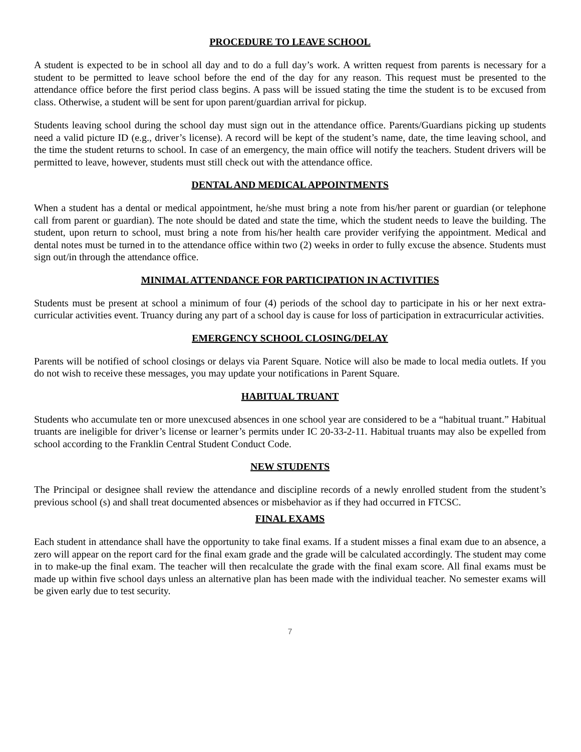PROCEDURE TO LEAVE SCHOOL
A student is expected to be in school all day and to do a full day’s work. A written request from parents is necessary for a student to be permitted to leave school before the end of the day for any reason. This request must be presented to the attendance office before the first period class begins. A pass will be issued stating the time the student is to be excused from class. Otherwise, a student will be sent for upon parent/guardian arrival for pickup.
Students leaving school during the school day must sign out in the attendance office. Parents/Guardians picking up students need a valid picture ID (e.g., driver’s license). A record will be kept of the student’s name, date, the time leaving school, and the time the student returns to school. In case of an emergency, the main office will notify the teachers. Student drivers will be permitted to leave, however, students must still check out with the attendance office.
DENTAL AND MEDICAL APPOINTMENTS
When a student has a dental or medical appointment, he/she must bring a note from his/her parent or guardian (or telephone call from parent or guardian). The note should be dated and state the time, which the student needs to leave the building. The student, upon return to school, must bring a note from his/her health care provider verifying the appointment. Medical and dental notes must be turned in to the attendance office within two (2) weeks in order to fully excuse the absence. Students must sign out/in through the attendance office.
MINIMAL ATTENDANCE FOR PARTICIPATION IN ACTIVITIES
Students must be present at school a minimum of four (4) periods of the school day to participate in his or her next extra-curricular activities event. Truancy during any part of a school day is cause for loss of participation in extracurricular activities.
EMERGENCY SCHOOL CLOSING/DELAY
Parents will be notified of school closings or delays via Parent Square. Notice will also be made to local media outlets. If you do not wish to receive these messages, you may update your notifications in Parent Square.
HABITUAL TRUANT
Students who accumulate ten or more unexcused absences in one school year are considered to be a “habitual truant.” Habitual truants are ineligible for driver’s license or learner’s permits under IC 20-33-2-11. Habitual truants may also be expelled from school according to the Franklin Central Student Conduct Code.
NEW STUDENTS
The Principal or designee shall review the attendance and discipline records of a newly enrolled student from the student’s previous school (s) and shall treat documented absences or misbehavior as if they had occurred in FTCSC.
FINAL EXAMS
Each student in attendance shall have the opportunity to take final exams. If a student misses a final exam due to an absence, a zero will appear on the report card for the final exam grade and the grade will be calculated accordingly. The student may come in to make-up the final exam. The teacher will then recalculate the grade with the final exam score. All final exams must be made up within five school days unless an alternative plan has been made with the individual teacher. No semester exams will be given early due to test security.
7